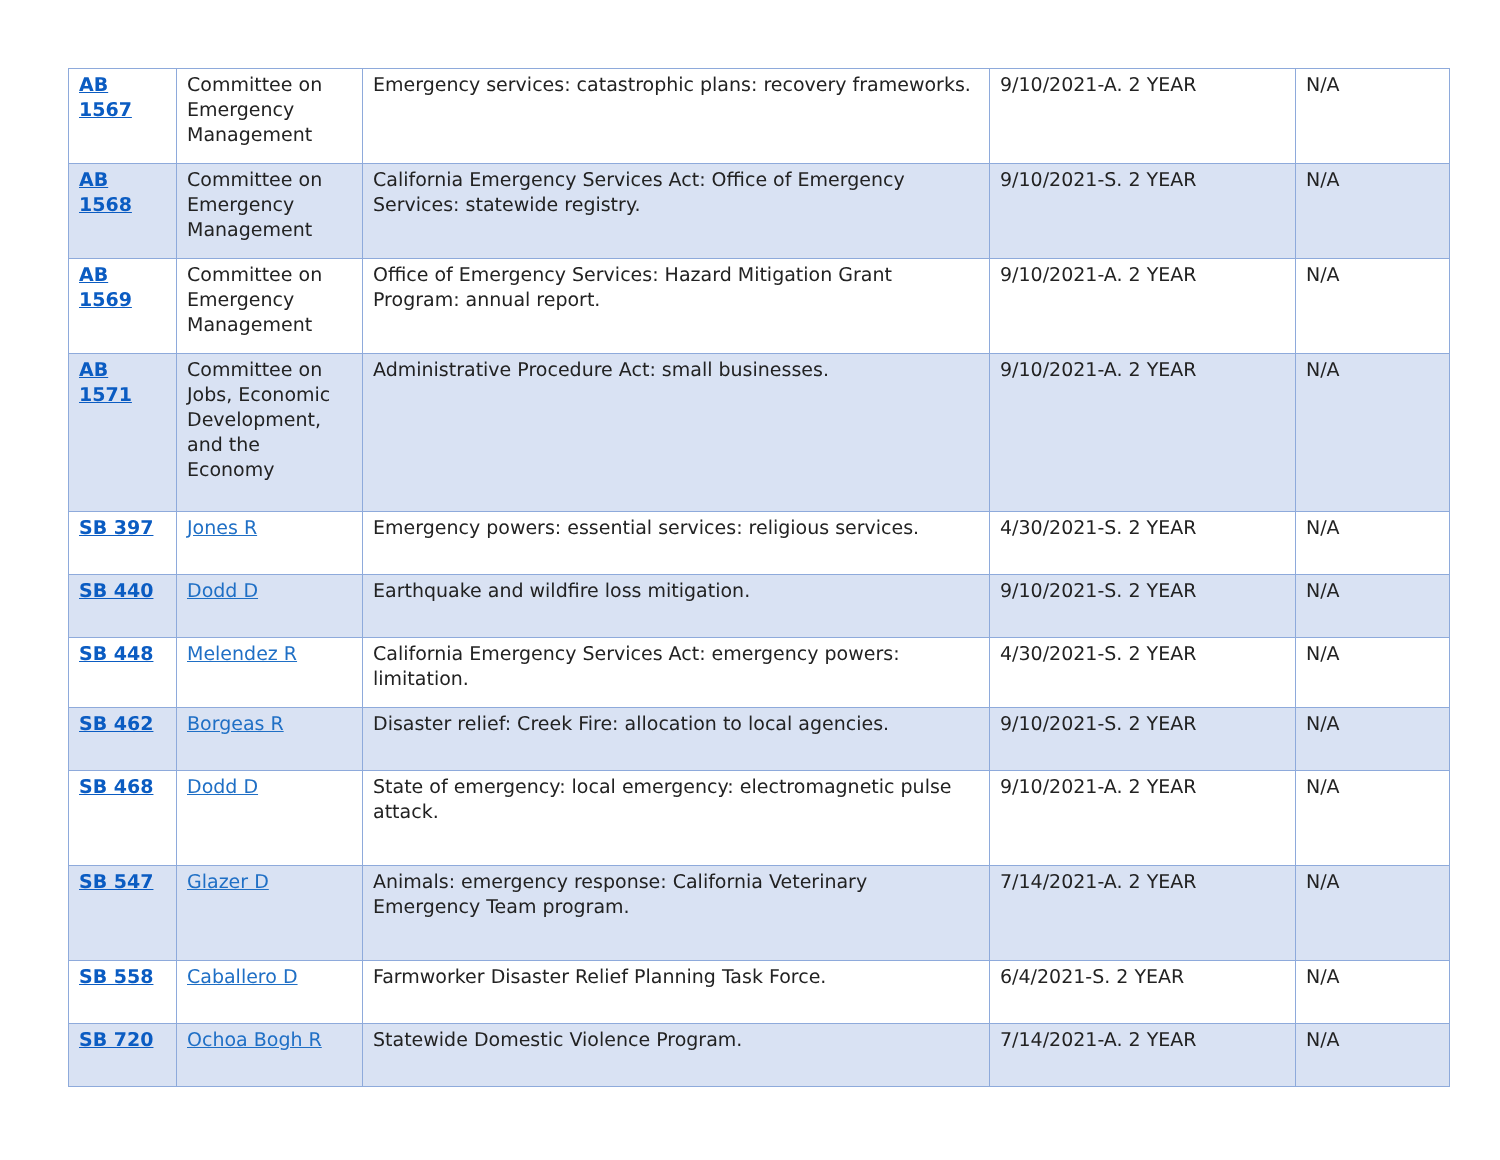| AB 1567 | Committee on Emergency Management | Emergency services: catastrophic plans: recovery frameworks. | 9/10/2021-A. 2 YEAR | N/A |
| AB 1568 | Committee on Emergency Management | California Emergency Services Act: Office of Emergency Services: statewide registry. | 9/10/2021-S. 2 YEAR | N/A |
| AB 1569 | Committee on Emergency Management | Office of Emergency Services: Hazard Mitigation Grant Program: annual report. | 9/10/2021-A. 2 YEAR | N/A |
| AB 1571 | Committee on Jobs, Economic Development, and the Economy | Administrative Procedure Act: small businesses. | 9/10/2021-A. 2 YEAR | N/A |
| SB 397 | Jones R | Emergency powers: essential services: religious services. | 4/30/2021-S. 2 YEAR | N/A |
| SB 440 | Dodd D | Earthquake and wildfire loss mitigation. | 9/10/2021-S. 2 YEAR | N/A |
| SB 448 | Melendez R | California Emergency Services Act: emergency powers: limitation. | 4/30/2021-S. 2 YEAR | N/A |
| SB 462 | Borgeas R | Disaster relief: Creek Fire: allocation to local agencies. | 9/10/2021-S. 2 YEAR | N/A |
| SB 468 | Dodd D | State of emergency: local emergency: electromagnetic pulse attack. | 9/10/2021-A. 2 YEAR | N/A |
| SB 547 | Glazer D | Animals: emergency response: California Veterinary Emergency Team program. | 7/14/2021-A. 2 YEAR | N/A |
| SB 558 | Caballero D | Farmworker Disaster Relief Planning Task Force. | 6/4/2021-S. 2 YEAR | N/A |
| SB 720 | Ochoa Bogh R | Statewide Domestic Violence Program. | 7/14/2021-A. 2 YEAR | N/A |